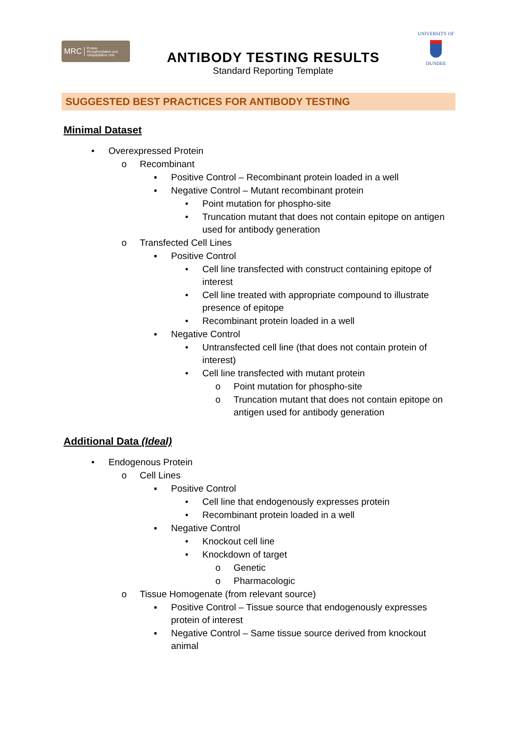MRC Protein
Phosphorylation and
Ubiquitylation Unit
ANTIBODY TESTING RESULTS
Standard Reporting Template
UNIVERSITY OF
DUNDEE
SUGGESTED BEST PRACTICES FOR ANTIBODY TESTING
Minimal Dataset
• Overexpressed Protein
o Recombinant
▪ Positive Control – Recombinant protein loaded in a well
▪ Negative Control – Mutant recombinant protein
• Point mutation for phospho-site
• Truncation mutant that does not contain epitope on antigen used for antibody generation
o Transfected Cell Lines
▪ Positive Control
• Cell line transfected with construct containing epitope of interest
• Cell line treated with appropriate compound to illustrate presence of epitope
• Recombinant protein loaded in a well
▪ Negative Control
• Untransfected cell line (that does not contain protein of interest)
• Cell line transfected with mutant protein
o Point mutation for phospho-site
o Truncation mutant that does not contain epitope on antigen used for antibody generation
Additional Data (Ideal)
• Endogenous Protein
o Cell Lines
▪ Positive Control
• Cell line that endogenously expresses protein
• Recombinant protein loaded in a well
▪ Negative Control
• Knockout cell line
• Knockdown of target
o Genetic
o Pharmacologic
o Tissue Homogenate (from relevant source)
▪ Positive Control – Tissue source that endogenously expresses protein of interest
▪ Negative Control – Same tissue source derived from knockout animal